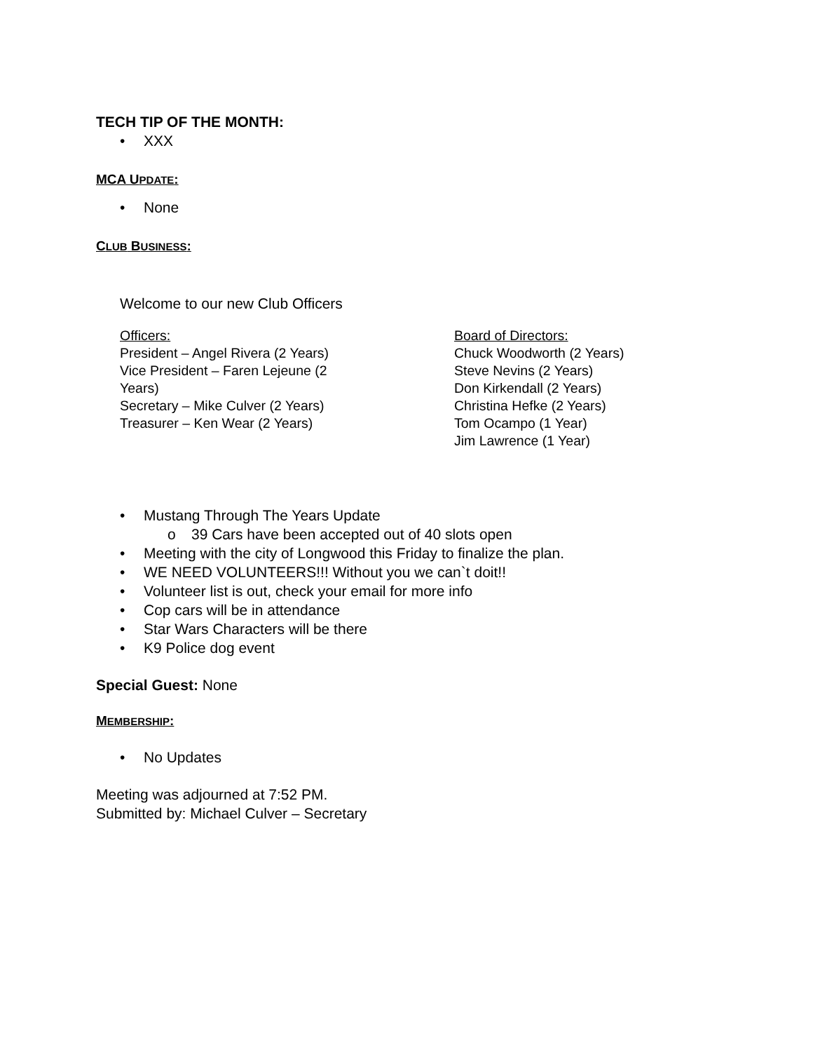TECH TIP OF THE MONTH:
• XXX
MCA UPDATE:
• None
CLUB BUSINESS:
Welcome to our new Club Officers
Officers:
President – Angel Rivera (2 Years)
Vice President – Faren Lejeune (2
Years)
Secretary – Mike Culver (2 Years)
Treasurer – Ken Wear (2 Years)
Board of Directors:
Chuck Woodworth (2 Years)
Steve Nevins (2 Years)
Don Kirkendall (2 Years)
Christina Hefke (2 Years)
Tom Ocampo (1 Year)
Jim Lawrence (1 Year)
• Mustang Through The Years Update
o 39 Cars have been accepted out of 40 slots open
• Meeting with the city of Longwood this Friday to finalize the plan.
• WE NEED VOLUNTEERS!!! Without you we can`t doit!!
• Volunteer list is out, check your email for more info
• Cop cars will be in attendance
• Star Wars Characters will be there
• K9 Police dog event
Special Guest: None
MEMBERSHIP:
• No Updates
Meeting was adjourned at 7:52 PM.
Submitted by: Michael Culver – Secretary